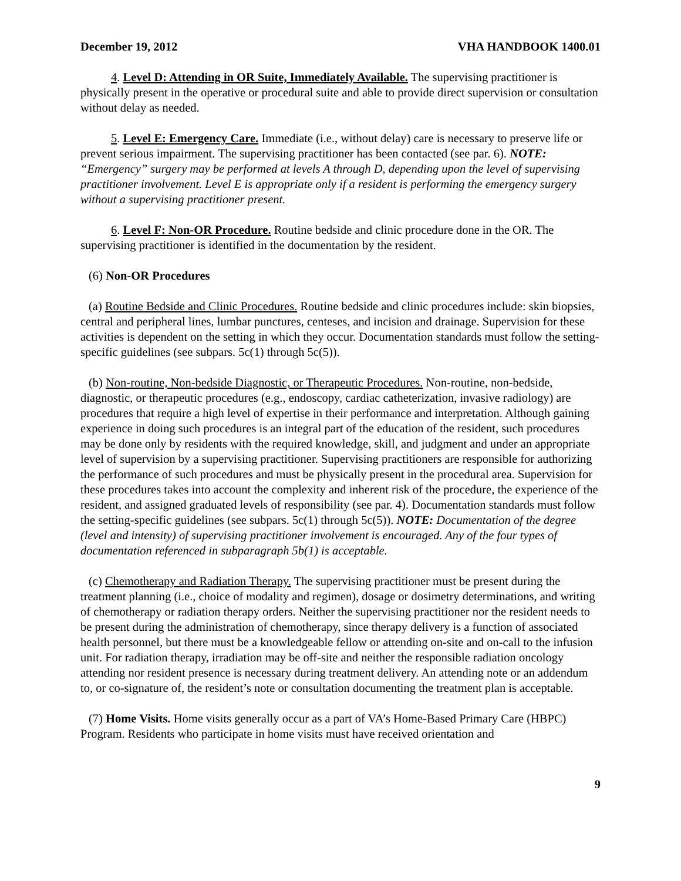December 19, 2012 VHA HANDBOOK 1400.01
4. Level D: Attending in OR Suite, Immediately Available. The supervising practitioner is physically present in the operative or procedural suite and able to provide direct supervision or consultation without delay as needed.
5. Level E: Emergency Care. Immediate (i.e., without delay) care is necessary to preserve life or prevent serious impairment. The supervising practitioner has been contacted (see par. 6). NOTE: “Emergency” surgery may be performed at levels A through D, depending upon the level of supervising practitioner involvement. Level E is appropriate only if a resident is performing the emergency surgery without a supervising practitioner present.
6. Level F: Non-OR Procedure. Routine bedside and clinic procedure done in the OR. The supervising practitioner is identified in the documentation by the resident.
(6) Non-OR Procedures
(a) Routine Bedside and Clinic Procedures. Routine bedside and clinic procedures include: skin biopsies, central and peripheral lines, lumbar punctures, centeses, and incision and drainage. Supervision for these activities is dependent on the setting in which they occur. Documentation standards must follow the setting-specific guidelines (see subpars. 5c(1) through 5c(5)).
(b) Non-routine, Non-bedside Diagnostic, or Therapeutic Procedures. Non-routine, non-bedside, diagnostic, or therapeutic procedures (e.g., endoscopy, cardiac catheterization, invasive radiology) are procedures that require a high level of expertise in their performance and interpretation. Although gaining experience in doing such procedures is an integral part of the education of the resident, such procedures may be done only by residents with the required knowledge, skill, and judgment and under an appropriate level of supervision by a supervising practitioner. Supervising practitioners are responsible for authorizing the performance of such procedures and must be physically present in the procedural area. Supervision for these procedures takes into account the complexity and inherent risk of the procedure, the experience of the resident, and assigned graduated levels of responsibility (see par. 4). Documentation standards must follow the setting-specific guidelines (see subpars. 5c(1) through 5c(5)). NOTE: Documentation of the degree (level and intensity) of supervising practitioner involvement is encouraged. Any of the four types of documentation referenced in subparagraph 5b(1) is acceptable.
(c) Chemotherapy and Radiation Therapy. The supervising practitioner must be present during the treatment planning (i.e., choice of modality and regimen), dosage or dosimetry determinations, and writing of chemotherapy or radiation therapy orders. Neither the supervising practitioner nor the resident needs to be present during the administration of chemotherapy, since therapy delivery is a function of associated health personnel, but there must be a knowledgeable fellow or attending on-site and on-call to the infusion unit. For radiation therapy, irradiation may be off-site and neither the responsible radiation oncology attending nor resident presence is necessary during treatment delivery. An attending note or an addendum to, or co-signature of, the resident’s note or consultation documenting the treatment plan is acceptable.
(7) Home Visits. Home visits generally occur as a part of VA’s Home-Based Primary Care (HBPC) Program. Residents who participate in home visits must have received orientation and
9